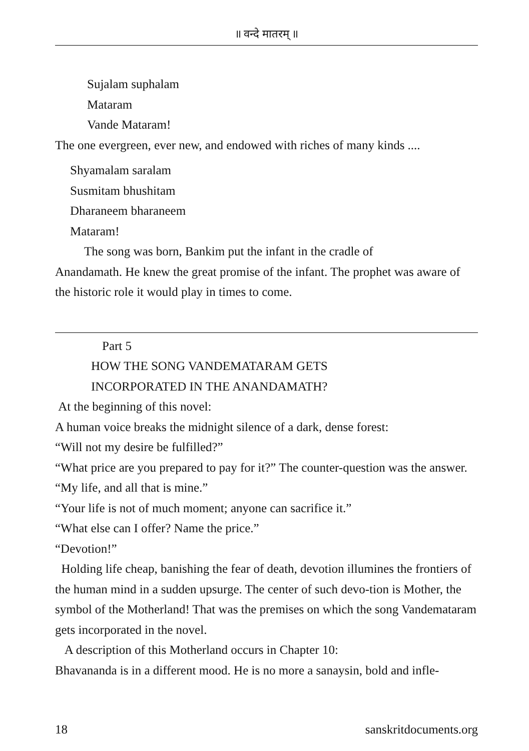॥ वन्दे मातरम् ॥
Sujalam suphalam
Mataram
Vande Mataram!
The one evergreen, ever new, and endowed with riches of many kinds ....
Shyamalam saralam
Susmitam bhushitam
Dharaneem bharaneem
Mataram!
The song was born, Bankim put the infant in the cradle of
Anandamath. He knew the great promise of the infant. The prophet was aware of the historic role it would play in times to come.
Part 5
HOW THE SONG VANDEMATARAM GETS
INCORPORATED IN THE ANANDAMATH?
At the beginning of this novel:
A human voice breaks the midnight silence of a dark, dense forest:
“Will not my desire be fulfilled?”
“What price are you prepared to pay for it?” The counter-question was the answer.
“My life, and all that is mine.”
“Your life is not of much moment; anyone can sacrifice it.”
“What else can I offer? Name the price.”
“Devotion!”
Holding life cheap, banishing the fear of death, devotion illumines the frontiers of the human mind in a sudden upsurge. The center of such devo-tion is Mother, the symbol of the Motherland! That was the premises on which the song Vandemataram gets incorporated in the novel.
A description of this Motherland occurs in Chapter 10:
Bhavananda is in a different mood. He is no more a sanaysin, bold and infle-
18 sanskritdocuments.org